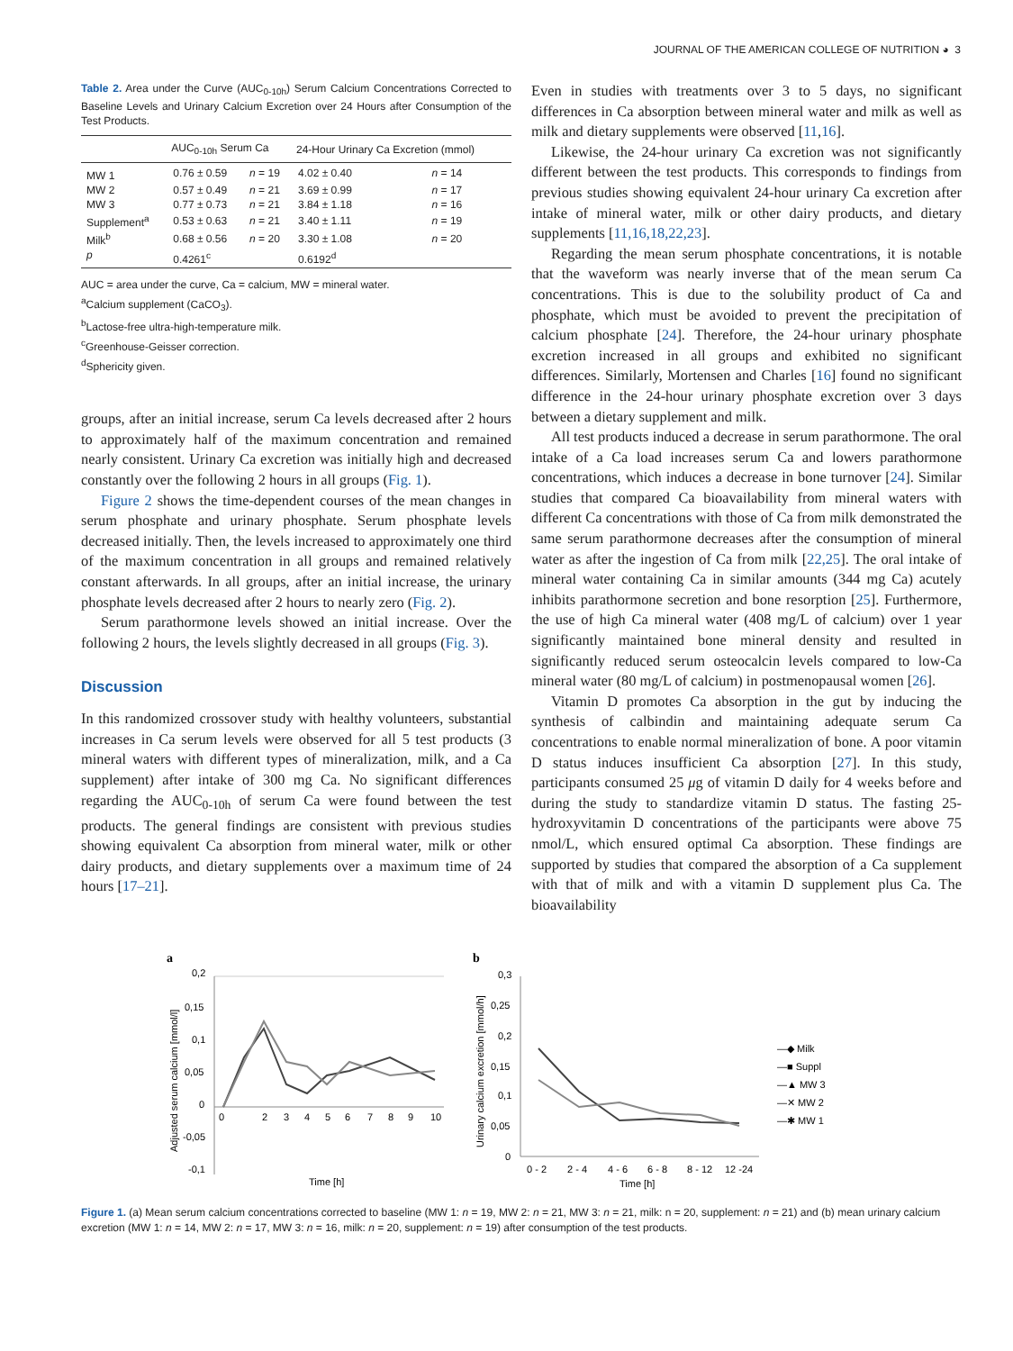JOURNAL OF THE AMERICAN COLLEGE OF NUTRITION ◕ 3
Table 2. Area under the Curve (AUC<sub>0-10h</sub>) Serum Calcium Concentrations Corrected to Baseline Levels and Urinary Calcium Excretion over 24 Hours after Consumption of the Test Products.
| | AUC<sub>0-10h</sub> Serum Ca | | 24-Hour Urinary Ca Excretion (mmol) | |
| --- | --- | --- | --- | --- |
| MW 1 | 0.76 ± 0.59 | n = 19 | 4.02 ± 0.40 | n = 14 |
| MW 2 | 0.57 ± 0.49 | n = 21 | 3.69 ± 0.99 | n = 17 |
| MW 3 | 0.77 ± 0.73 | n = 21 | 3.84 ± 1.18 | n = 16 |
| Supplement<sup>a</sup> | 0.53 ± 0.63 | n = 21 | 3.40 ± 1.11 | n = 19 |
| Milk<sup>b</sup> | 0.68 ± 0.56 | n = 20 | 3.30 ± 1.08 | n = 20 |
| p | 0.4261<sup>c</sup> | | 0.6192<sup>d</sup> | |
AUC = area under the curve, Ca = calcium, MW = mineral water.
<sup>a</sup> Calcium supplement (CaCO<sub>3</sub>).
<sup>b</sup> Lactose-free ultra-high-temperature milk.
<sup>c</sup> Greenhouse-Geisser correction.
<sup>d</sup> Sphericity given.
groups, after an initial increase, serum Ca levels decreased after 2 hours to approximately half of the maximum concentration and remained nearly consistent. Urinary Ca excretion was initially high and decreased constantly over the following 2 hours in all groups (Fig. 1).
Figure 2 shows the time-dependent courses of the mean changes in serum phosphate and urinary phosphate. Serum phosphate levels decreased initially. Then, the levels increased to approximately one third of the maximum concentration in all groups and remained relatively constant afterwards. In all groups, after an initial increase, the urinary phosphate levels decreased after 2 hours to nearly zero (Fig. 2).
Serum parathormone levels showed an initial increase. Over the following 2 hours, the levels slightly decreased in all groups (Fig. 3).
Discussion
In this randomized crossover study with healthy volunteers, substantial increases in Ca serum levels were observed for all 5 test products (3 mineral waters with different types of mineralization, milk, and a Ca supplement) after intake of 300 mg Ca. No significant differences regarding the AUC<sub>0-10h</sub> of serum Ca were found between the test products. The general findings are consistent with previous studies showing equivalent Ca absorption from mineral water, milk or other dairy products, and dietary supplements over a maximum time of 24 hours [17–21].
Even in studies with treatments over 3 to 5 days, no significant differences in Ca absorption between mineral water and milk as well as milk and dietary supplements were observed [11,16].
Likewise, the 24-hour urinary Ca excretion was not significantly different between the test products. This corresponds to findings from previous studies showing equivalent 24-hour urinary Ca excretion after intake of mineral water, milk or other dairy products, and dietary supplements [11,16,18,22,23].
Regarding the mean serum phosphate concentrations, it is notable that the waveform was nearly inverse that of the mean serum Ca concentrations. This is due to the solubility product of Ca and phosphate, which must be avoided to prevent the precipitation of calcium phosphate [24]. Therefore, the 24-hour urinary phosphate excretion increased in all groups and exhibited no significant differences. Similarly, Mortensen and Charles [16] found no significant difference in the 24-hour urinary phosphate excretion over 3 days between a dietary supplement and milk.
All test products induced a decrease in serum parathormone. The oral intake of a Ca load increases serum Ca and lowers parathormone concentrations, which induces a decrease in bone turnover [24]. Similar studies that compared Ca bioavailability from mineral waters with different Ca concentrations with those of Ca from milk demonstrated the same serum parathormone decreases after the consumption of mineral water as after the ingestion of Ca from milk [22,25]. The oral intake of mineral water containing Ca in similar amounts (344 mg Ca) acutely inhibits parathormone secretion and bone resorption [25]. Furthermore, the use of high Ca mineral water (408 mg/L of calcium) over 1 year significantly maintained bone mineral density and resulted in significantly reduced serum osteocalcin levels compared to low-Ca mineral water (80 mg/L of calcium) in postmenopausal women [26].
Vitamin D promotes Ca absorption in the gut by inducing the synthesis of calbindin and maintaining adequate serum Ca concentrations to enable normal mineralization of bone. A poor vitamin D status induces insufficient Ca absorption [27]. In this study, participants consumed 25 μg of vitamin D daily for 4 weeks before and during the study to standardize vitamin D status. The fasting 25-hydroxyvitamin D concentrations of the participants were above 75 nmol/L, which ensured optimal Ca absorption. These findings are supported by studies that compared the absorption of a Ca supplement with that of milk and with a vitamin D supplement plus Ca. The bioavailability
a
0,2
0,15
0,1
0,05
0
-0,05
-0,1
0
2
3
4
5
6
7
8
9
10
Time [h]
Adjusted serum calcium [mmol/l]
b
0,3
0,25
0,2
0,15
0,1
0,05
0
0 - 2
2 - 4
4 - 6
6 - 8
8 - 12
12 -24
Time [h]
Urinary calcium excretion [mmol/h]
—◆ Milk
—■ Suppl
—▲ MW 3
—✕ MW 2
—✱ MW 1
Figure 1. (a) Mean serum calcium concentrations corrected to baseline (MW 1: n = 19, MW 2: n = 21, MW 3: n = 21, milk: n = 20, supplement: n = 21) and (b) mean urinary calcium excretion (MW 1: n = 14, MW 2: n = 17, MW 3: n = 16, milk: n = 20, supplement: n = 19) after consumption of the test products.